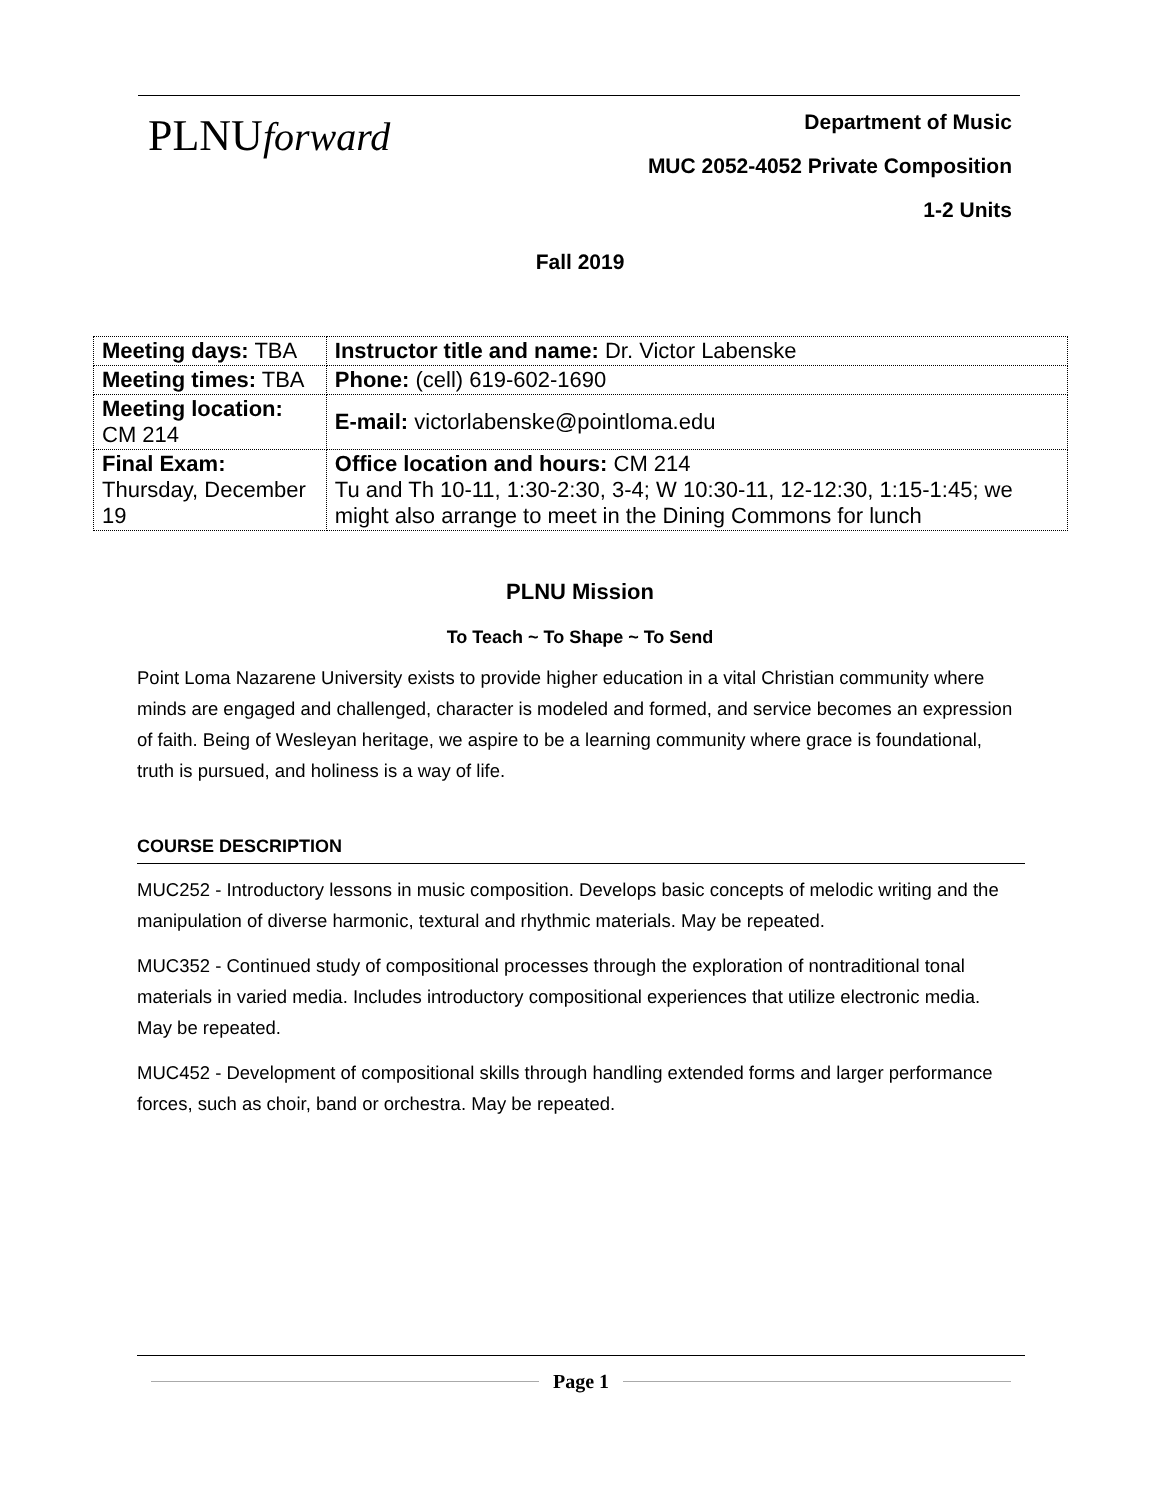PLNUforward
Department of Music
MUC 2052-4052 Private Composition
1-2 Units
Fall 2019
| Meeting days: TBA | Instructor title and name: Dr. Victor Labenske |
| Meeting times: TBA | Phone: (cell) 619-602-1690 |
| Meeting location: CM 214 | E-mail: victorlabenske@pointloma.edu |
| Final Exam: Thursday, December 19 | Office location and hours: CM 214 Tu and Th 10-11, 1:30-2:30, 3-4; W 10:30-11, 12-12:30, 1:15-1:45; we might also arrange to meet in the Dining Commons for lunch |
PLNU Mission
To Teach ~ To Shape ~ To Send
Point Loma Nazarene University exists to provide higher education in a vital Christian community where minds are engaged and challenged, character is modeled and formed, and service becomes an expression of faith. Being of Wesleyan heritage, we aspire to be a learning community where grace is foundational, truth is pursued, and holiness is a way of life.
COURSE DESCRIPTION
MUC252 - Introductory lessons in music composition. Develops basic concepts of melodic writing and the manipulation of diverse harmonic, textural and rhythmic materials. May be repeated.
MUC352 - Continued study of compositional processes through the exploration of nontraditional tonal materials in varied media. Includes introductory compositional experiences that utilize electronic media. May be repeated.
MUC452 - Development of compositional skills through handling extended forms and larger performance forces, such as choir, band or orchestra. May be repeated.
Page 1